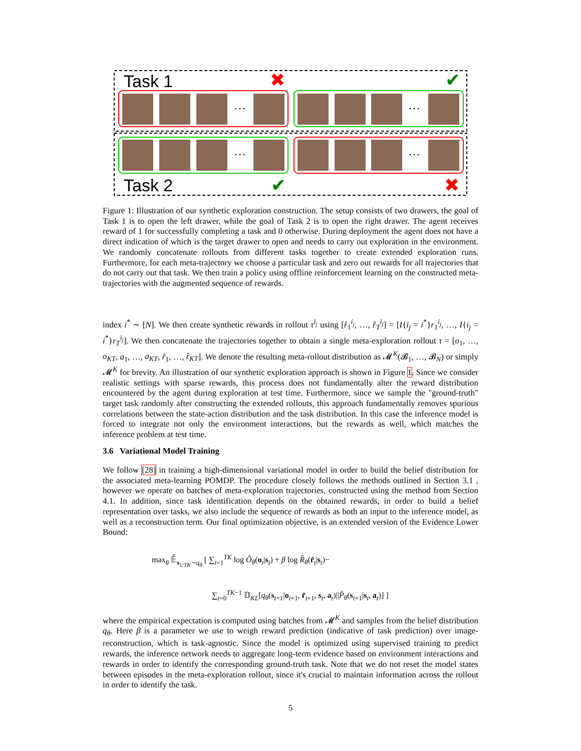Task 1
Task 2
…
…
…
…
✖
✔
✔
✖
Figure 1: Illustration of our synthetic exploration construction. The setup consists of two drawers, the goal of Task 1 is to open the left drawer, while the goal of Task 2 is to open the right drawer. The agent receives reward of 1 for successfully completing a task and 0 otherwise. During deployment the agent does not have a direct indication of which is the target drawer to open and needs to carry out exploration in the environment. We randomly concatenate rollouts from different tasks together to create extended exploration runs. Furthermore, for each meta-trajectory we choose a particular task and zero out rewards for all trajectories that do not carry out that task. We then train a policy using offline reinforcement learning on the constructed meta-trajectories with the augmented sequence of rewards.
index i<sup>*</sup> ∼ [N]. We then create synthetic rewards in rollout τ<sup>i<sub>j</sub></sup> using [r̂<sub>1</sub><sup>i<sub>j</sub></sup>, …, r̂<sub>T</sub><sup>i<sub>j</sub></sup>] = [I{i<sub>j</sub> = i<sup>*</sup>}r<sub>1</sub><sup>i<sub>j</sub></sup>, …, I{i<sub>j</sub> = i<sup>*</sup>}r<sub>T</sub><sup>i<sub>j</sub></sup>]. We then concatenate the trajectories together to obtain a single meta-exploration rollout τ = [o<sub>1</sub>, …, o<sub>KT</sub>, a<sub>1</sub>, …, a<sub>KT</sub>, r̂<sub>1</sub>, …, r̂<sub>KT</sub>]. We denote the resulting meta-rollout distribution as 𝓜<sup>K</sup>(𝓑<sub>1</sub>, …, 𝓑<sub>N</sub>) or simply 𝓜<sup>K</sup> for brevity. An illustration of our synthetic exploration approach is shown in Figure 1. Since we consider realistic settings with sparse rewards, this process does not fundamentally alter the reward distribution encountered by the agent during exploration at test time. Furthermore, since we sample the "ground-truth" target task randomly after constructing the extended rollouts, this approach fundamentally removes spurious correlations between the state-action distribution and the task distribution. In this case the inference model is forced to integrate not only the environment interactions, but the rewards as well, which matches the inference problem at test time.
3.6 Variational Model Training
We follow [28] in training a high-dimensional variational model in order to build the belief distribution for the associated meta-learning POMDP. The procedure closely follows the methods outlined in Section 3.1 , however we operate on batches of meta-exploration trajectories, constructed using the method from Section 4.1. In addition, since task identification depends on the obtained rewards, in order to build a belief representation over tasks, we also include the sequence of rewards as both an input to the inference model, as well as a reconstruction term. Our final optimization objective, is an extended version of the Evidence Lower Bound:
max<sub>θ</sub> 𝔼̂<sub>s<sub>1:TK</sub>∼q<sub>θ</sub></sub> [ ∑<sub>t=1</sub><sup>TK</sup> log Ô<sub>θ</sub>(o<sub>t</sub>|s<sub>t</sub>) + β log R̂<sub>θ</sub>(r̂<sub>t</sub>|s<sub>t</sub>)−
∑<sub>t=0</sub><sup>TK−1</sup> 𝔻<sub>KL</sub>[q<sub>θ</sub>(s<sub>t+1</sub>|o<sub>t+1</sub>, r̂<sub>t+1</sub>, s<sub>t</sub>, a<sub>t</sub>)||P̂<sub>θ</sub>(s<sub>t+1</sub>|s<sub>t</sub>, a<sub>t</sub>)] ]
where the empirical expectation is computed using batches from 𝓜<sup>K</sup> and samples from the belief distribution q<sub>θ</sub>. Here β is a parameter we use to weigh reward prediction (indicative of task prediction) over image-reconstruction, which is task-agnostic. Since the model is optimized using supervised training to predict rewards, the inference network needs to aggregate long-term evidence based on environment interactions and rewards in order to identify the corresponding ground-truth task. Note that we do not reset the model states between episodes in the meta-exploration rollout, since it's crucial to maintain information across the rollout in order to identify the task.
5